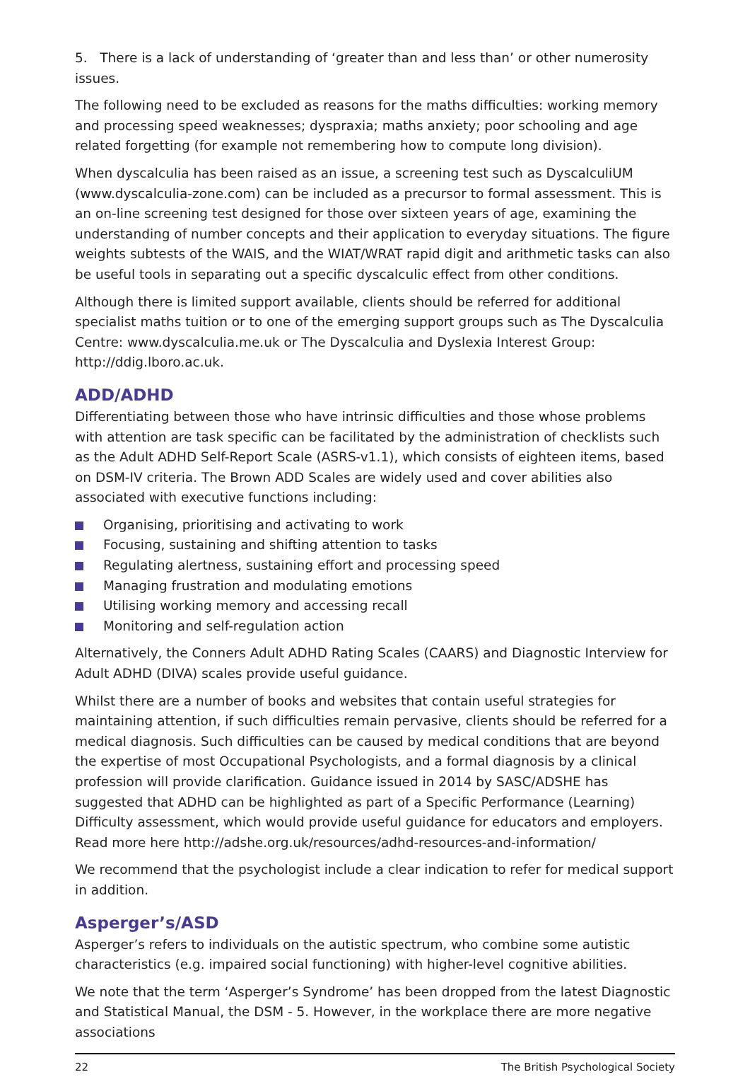5. There is a lack of understanding of ‘greater than and less than’ or other numerosity issues.
The following need to be excluded as reasons for the maths difficulties: working memory and processing speed weaknesses; dyspraxia; maths anxiety; poor schooling and age related forgetting (for example not remembering how to compute long division).
When dyscalculia has been raised as an issue, a screening test such as DyscalculiUM (www.dyscalculia-zone.com) can be included as a precursor to formal assessment. This is an on-line screening test designed for those over sixteen years of age, examining the understanding of number concepts and their application to everyday situations. The figure weights subtests of the WAIS, and the WIAT/WRAT rapid digit and arithmetic tasks can also be useful tools in separating out a specific dyscalculic effect from other conditions.
Although there is limited support available, clients should be referred for additional specialist maths tuition or to one of the emerging support groups such as The Dyscalculia Centre: www.dyscalculia.me.uk or The Dyscalculia and Dyslexia Interest Group: http://ddig.lboro.ac.uk.
ADD/ADHD
Differentiating between those who have intrinsic difficulties and those whose problems with attention are task specific can be facilitated by the administration of checklists such as the Adult ADHD Self-Report Scale (ASRS-v1.1), which consists of eighteen items, based on DSM-IV criteria. The Brown ADD Scales are widely used and cover abilities also associated with executive functions including:
Organising, prioritising and activating to work
Focusing, sustaining and shifting attention to tasks
Regulating alertness, sustaining effort and processing speed
Managing frustration and modulating emotions
Utilising working memory and accessing recall
Monitoring and self-regulation action
Alternatively, the Conners Adult ADHD Rating Scales (CAARS) and Diagnostic Interview for Adult ADHD (DIVA) scales provide useful guidance.
Whilst there are a number of books and websites that contain useful strategies for maintaining attention, if such difficulties remain pervasive, clients should be referred for a medical diagnosis. Such difficulties can be caused by medical conditions that are beyond the expertise of most Occupational Psychologists, and a formal diagnosis by a clinical profession will provide clarification. Guidance issued in 2014 by SASC/ADSHE has suggested that ADHD can be highlighted as part of a Specific Performance (Learning) Difficulty assessment, which would provide useful guidance for educators and employers. Read more here http://adshe.org.uk/resources/adhd-resources-and-information/
We recommend that the psychologist include a clear indication to refer for medical support in addition.
Asperger’s/ASD
Asperger’s refers to individuals on the autistic spectrum, who combine some autistic characteristics (e.g. impaired social functioning) with higher-level cognitive abilities.
We note that the term ‘Asperger’s Syndrome’ has been dropped from the latest Diagnostic and Statistical Manual, the DSM - 5. However, in the workplace there are more negative associations
22 The British Psychological Society